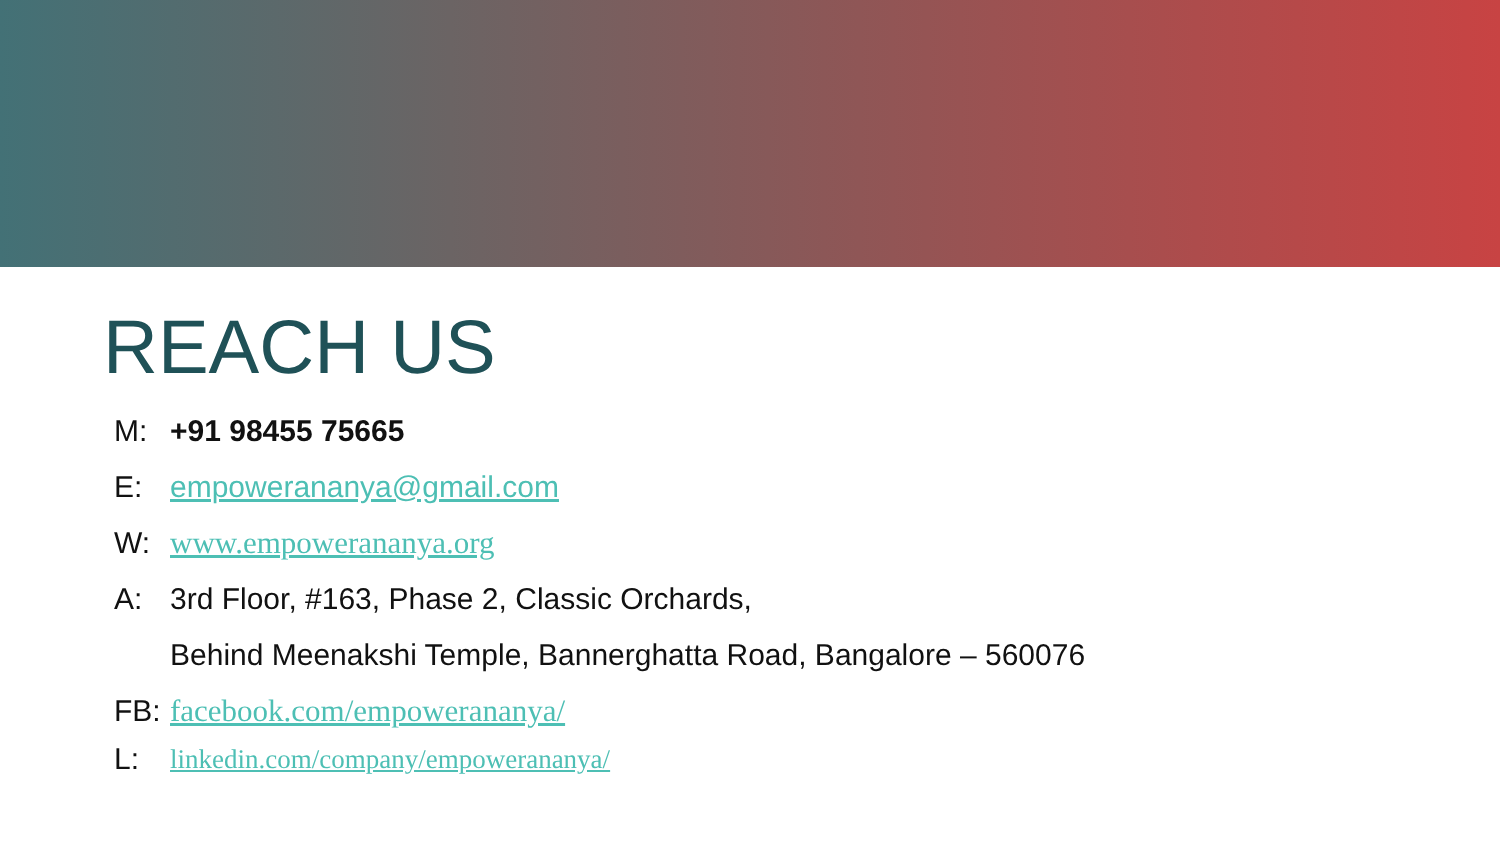REACH US
M: +91 98455 75665
E: empowerananya@gmail.com
W: www.empowerananya.org
A: 3rd Floor, #163, Phase 2, Classic Orchards,
Behind Meenakshi Temple, Bannerghatta Road, Bangalore – 560076
FB: facebook.com/empowerananya/
L: linkedin.com/company/empowerananya/